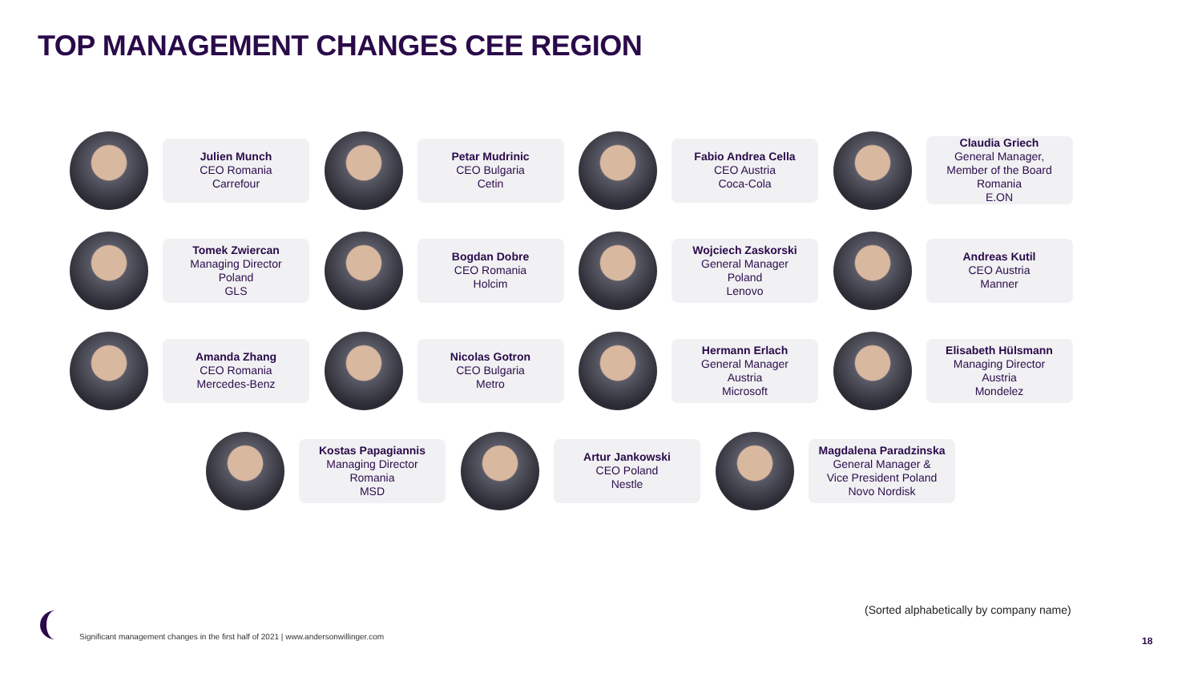TOP MANAGEMENT CHANGES CEE REGION
Julien Munch
CEO Romania
Carrefour
Petar Mudrinic
CEO Bulgaria
Cetin
Fabio Andrea Cella
CEO Austria
Coca-Cola
Claudia Griech
General Manager,
Member of the Board
Romania
E.ON
Tomek Zwiercan
Managing Director
Poland
GLS
Bogdan Dobre
CEO Romania
Holcim
Wojciech Zaskorski
General Manager
Poland
Lenovo
Andreas Kutil
CEO Austria
Manner
Amanda Zhang
CEO Romania
Mercedes-Benz
Nicolas Gotron
CEO Bulgaria
Metro
Hermann Erlach
General Manager
Austria
Microsoft
Elisabeth Hülsmann
Managing Director
Austria
Mondelez
Kostas Papagiannis
Managing Director
Romania
MSD
Artur Jankowski
CEO Poland
Nestle
Magdalena Paradzinska
General Manager &
Vice President Poland
Novo Nordisk
(Sorted alphabetically by company name)
Significant management changes in the first half of 2021 | www.andersonwillinger.com
18